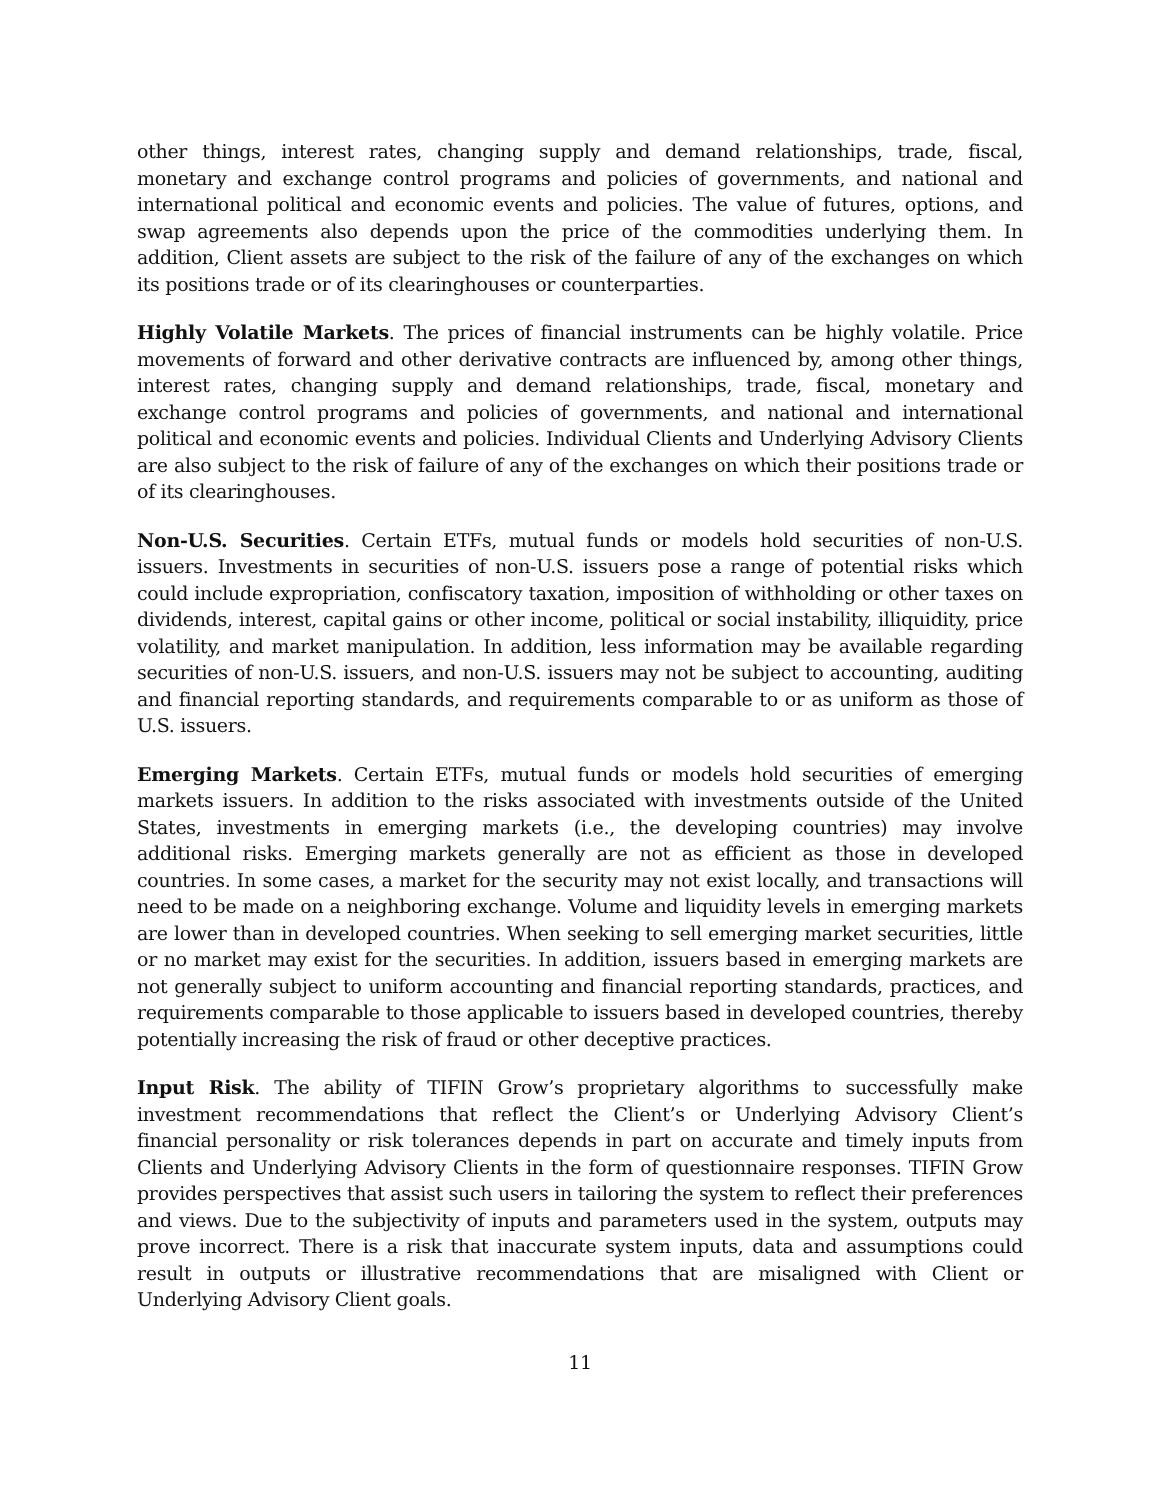other things, interest rates, changing supply and demand relationships, trade, fiscal, monetary and exchange control programs and policies of governments, and national and international political and economic events and policies. The value of futures, options, and swap agreements also depends upon the price of the commodities underlying them. In addition, Client assets are subject to the risk of the failure of any of the exchanges on which its positions trade or of its clearinghouses or counterparties.
Highly Volatile Markets. The prices of financial instruments can be highly volatile. Price movements of forward and other derivative contracts are influenced by, among other things, interest rates, changing supply and demand relationships, trade, fiscal, monetary and exchange control programs and policies of governments, and national and international political and economic events and policies. Individual Clients and Underlying Advisory Clients are also subject to the risk of failure of any of the exchanges on which their positions trade or of its clearinghouses.
Non-U.S. Securities. Certain ETFs, mutual funds or models hold securities of non-U.S. issuers. Investments in securities of non-U.S. issuers pose a range of potential risks which could include expropriation, confiscatory taxation, imposition of withholding or other taxes on dividends, interest, capital gains or other income, political or social instability, illiquidity, price volatility, and market manipulation. In addition, less information may be available regarding securities of non-U.S. issuers, and non-U.S. issuers may not be subject to accounting, auditing and financial reporting standards, and requirements comparable to or as uniform as those of U.S. issuers.
Emerging Markets. Certain ETFs, mutual funds or models hold securities of emerging markets issuers. In addition to the risks associated with investments outside of the United States, investments in emerging markets (i.e., the developing countries) may involve additional risks. Emerging markets generally are not as efficient as those in developed countries. In some cases, a market for the security may not exist locally, and transactions will need to be made on a neighboring exchange. Volume and liquidity levels in emerging markets are lower than in developed countries. When seeking to sell emerging market securities, little or no market may exist for the securities. In addition, issuers based in emerging markets are not generally subject to uniform accounting and financial reporting standards, practices, and requirements comparable to those applicable to issuers based in developed countries, thereby potentially increasing the risk of fraud or other deceptive practices.
Input Risk. The ability of TIFIN Grow’s proprietary algorithms to successfully make investment recommendations that reflect the Client’s or Underlying Advisory Client’s financial personality or risk tolerances depends in part on accurate and timely inputs from Clients and Underlying Advisory Clients in the form of questionnaire responses. TIFIN Grow provides perspectives that assist such users in tailoring the system to reflect their preferences and views. Due to the subjectivity of inputs and parameters used in the system, outputs may prove incorrect. There is a risk that inaccurate system inputs, data and assumptions could result in outputs or illustrative recommendations that are misaligned with Client or Underlying Advisory Client goals.
11